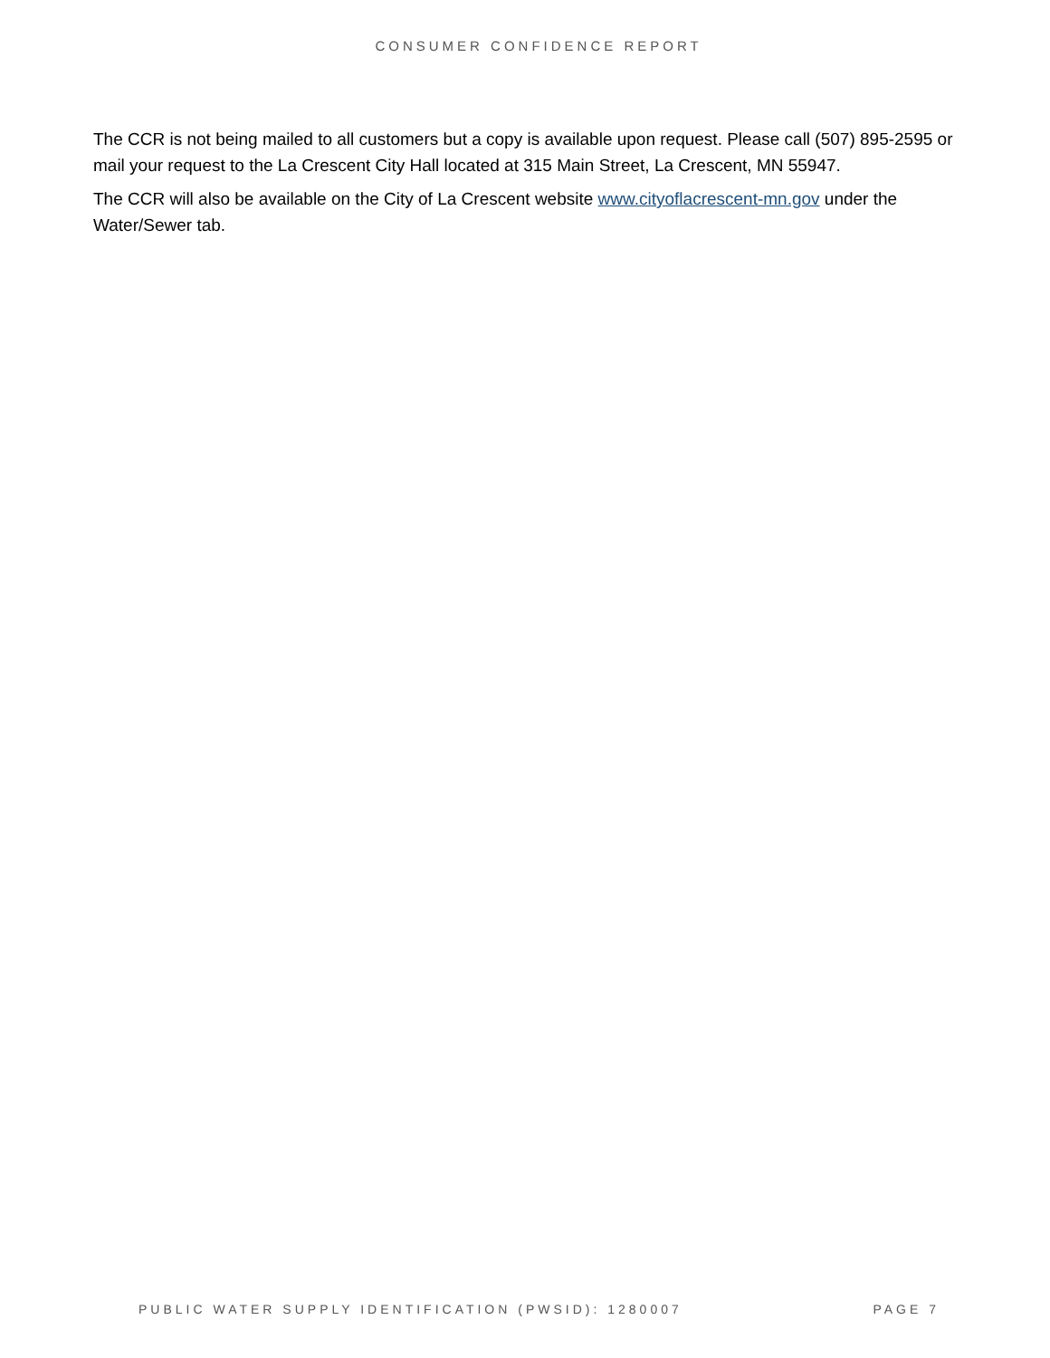CONSUMER CONFIDENCE REPORT
The CCR is not being mailed to all customers but a copy is available upon request. Please call (507) 895-2595 or mail your request to the La Crescent City Hall located at 315 Main Street, La Crescent, MN 55947.
The CCR will also be available on the City of La Crescent website www.cityoflacrescent-mn.gov under the Water/Sewer tab.
PUBLIC WATER SUPPLY IDENTIFICATION (PWSID): 1280007 PAGE 7